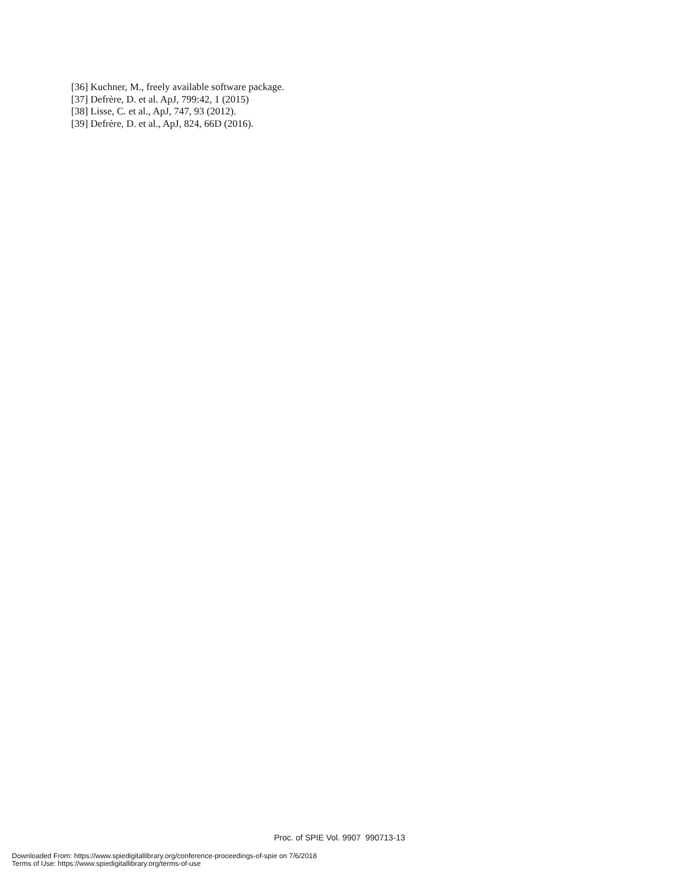[36] Kuchner, M., freely available software package.
[37] Defrère, D. et al. ApJ, 799:42, 1 (2015)
[38] Lisse, C. et al., ApJ, 747, 93 (2012).
[39] Defrère, D. et al., ApJ, 824, 66D (2016).
Proc. of SPIE Vol. 9907 990713-13
Downloaded From: https://www.spiedigitallibrary.org/conference-proceedings-of-spie on 7/6/2018
Terms of Use: https://www.spiedigitallibrary.org/terms-of-use